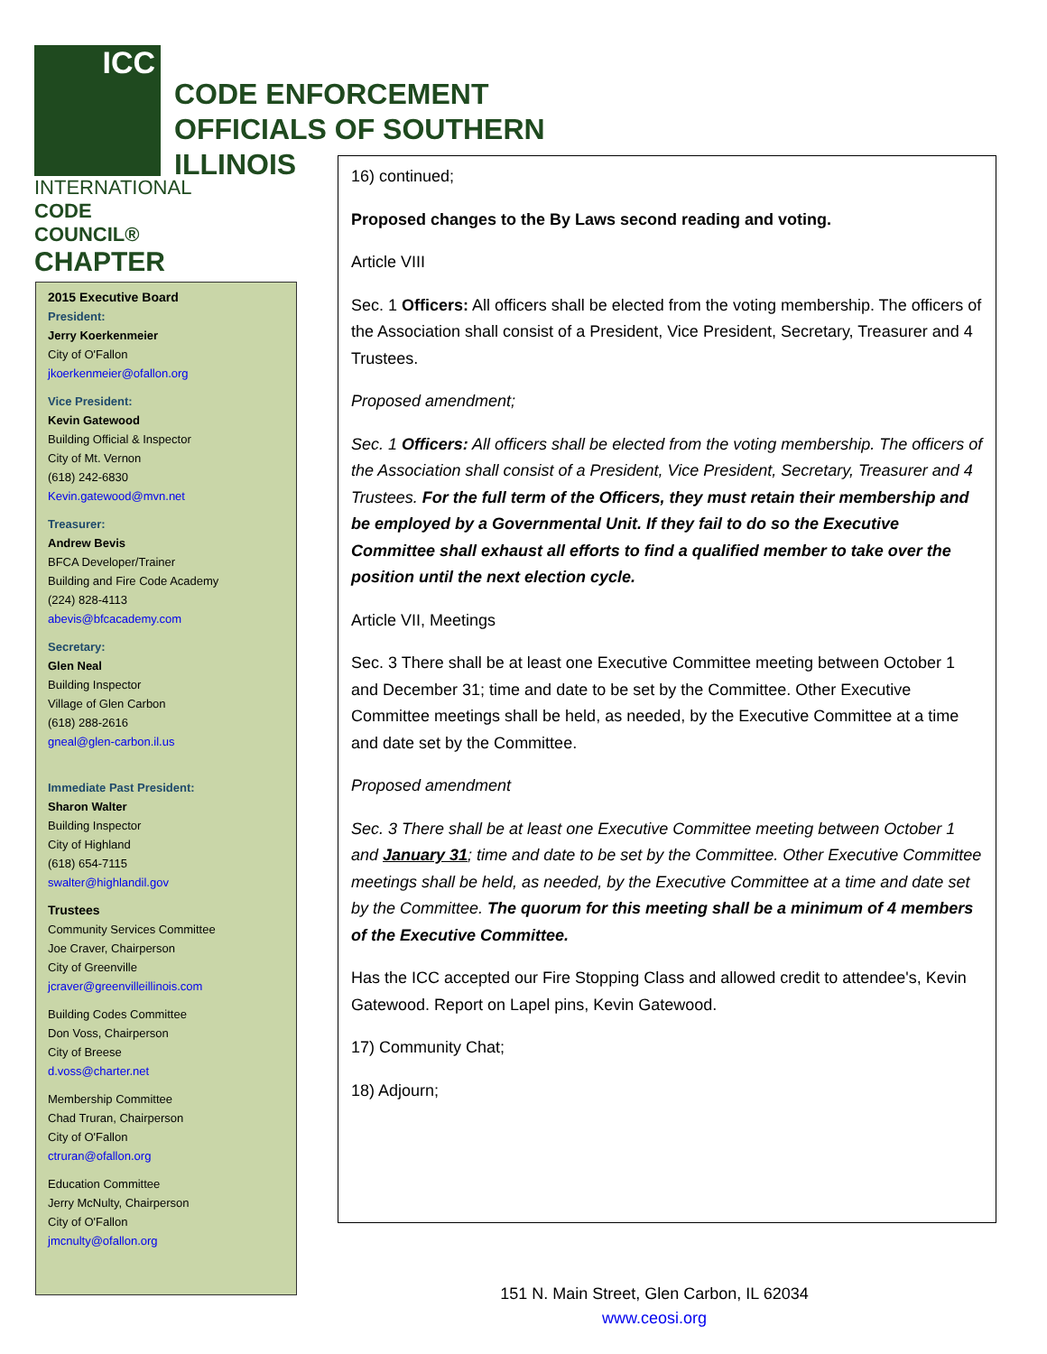ICC
INTERNATIONAL
CODE COUNCIL®
CHAPTER
CODE ENFORCEMENT
OFFICIALS OF SOUTHERN
ILLINOIS
2015 Executive Board
President:
Jerry Koerkenmeier
City of O'Fallon
jkoerkenmeier@ofallon.org
Vice President:
Kevin Gatewood
Building Official & Inspector
City of Mt. Vernon
(618) 242-6830
Kevin.gatewood@mvn.net
Treasurer:
Andrew Bevis
BFCA Developer/Trainer
Building and Fire Code Academy
(224) 828-4113
abevis@bfcacademy.com
Secretary:
Glen Neal
Building Inspector
Village of Glen Carbon
(618) 288-2616
gneal@glen-carbon.il.us
Immediate Past President:
Sharon Walter
Building Inspector
City of Highland
(618) 654-7115
swalter@highlandil.gov
Trustees
Community Services Committee
Joe Craver, Chairperson
City of Greenville
jcraver@greenvilleillinois.com
Building Codes Committee
Don Voss, Chairperson
City of Breese
d.voss@charter.net
Membership Committee
Chad Truran, Chairperson
City of O'Fallon
ctruran@ofallon.org
Education Committee
Jerry McNulty, Chairperson
City of O'Fallon
jmcnulty@ofallon.org
16) continued;
Proposed changes to the By Laws second reading and voting.
Article VIII
Sec. 1 Officers: All officers shall be elected from the voting membership. The officers of the Association shall consist of a President, Vice President, Secretary, Treasurer and 4 Trustees.
Proposed amendment;
Sec. 1 Officers: All officers shall be elected from the voting membership. The officers of the Association shall consist of a President, Vice President, Secretary, Treasurer and 4 Trustees. For the full term of the Officers, they must retain their membership and be employed by a Governmental Unit. If they fail to do so the Executive Committee shall exhaust all efforts to find a qualified member to take over the position until the next election cycle.
Article VII, Meetings
Sec. 3 There shall be at least one Executive Committee meeting between October 1 and December 31; time and date to be set by the Committee. Other Executive Committee meetings shall be held, as needed, by the Executive Committee at a time and date set by the Committee.
Proposed amendment
Sec. 3 There shall be at least one Executive Committee meeting between October 1 and January 31; time and date to be set by the Committee. Other Executive Committee meetings shall be held, as needed, by the Executive Committee at a time and date set by the Committee. The quorum for this meeting shall be a minimum of 4 members of the Executive Committee.
Has the ICC accepted our Fire Stopping Class and allowed credit to attendee's, Kevin Gatewood. Report on Lapel pins, Kevin Gatewood.
17) Community Chat;
18) Adjourn;
151 N. Main Street, Glen Carbon, IL 62034
www.ceosi.org